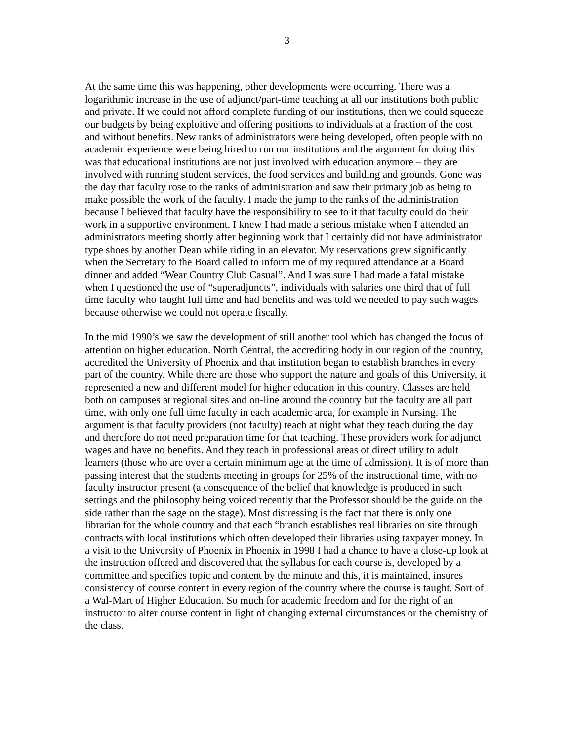3
At the same time this was happening, other developments were occurring. There was a logarithmic increase in the use of adjunct/part-time teaching at all our institutions both public and private. If we could not afford complete funding of our institutions, then we could squeeze our budgets by being exploitive and offering positions to individuals at a fraction of the cost and without benefits. New ranks of administrators were being developed, often people with no academic experience were being hired to run our institutions and the argument for doing this was that educational institutions are not just involved with education anymore – they are involved with running student services, the food services and building and grounds. Gone was the day that faculty rose to the ranks of administration and saw their primary job as being to make possible the work of the faculty. I made the jump to the ranks of the administration because I believed that faculty have the responsibility to see to it that faculty could do their work in a supportive environment. I knew I had made a serious mistake when I attended an administrators meeting shortly after beginning work that I certainly did not have administrator type shoes by another Dean while riding in an elevator. My reservations grew significantly when the Secretary to the Board called to inform me of my required attendance at a Board dinner and added “Wear Country Club Casual”. And I was sure I had made a fatal mistake when I questioned the use of “superadjuncts”, individuals with salaries one third that of full time faculty who taught full time and had benefits and was told we needed to pay such wages because otherwise we could not operate fiscally.
In the mid 1990’s we saw the development of still another tool which has changed the focus of attention on higher education. North Central, the accrediting body in our region of the country, accredited the University of Phoenix and that institution began to establish branches in every part of the country. While there are those who support the nature and goals of this University, it represented a new and different model for higher education in this country. Classes are held both on campuses at regional sites and on-line around the country but the faculty are all part time, with only one full time faculty in each academic area, for example in Nursing. The argument is that faculty providers (not faculty) teach at night what they teach during the day and therefore do not need preparation time for that teaching. These providers work for adjunct wages and have no benefits. And they teach in professional areas of direct utility to adult learners (those who are over a certain minimum age at the time of admission). It is of more than passing interest that the students meeting in groups for 25% of the instructional time, with no faculty instructor present (a consequence of the belief that knowledge is produced in such settings and the philosophy being voiced recently that the Professor should be the guide on the side rather than the sage on the stage). Most distressing is the fact that there is only one librarian for the whole country and that each “branch establishes real libraries on site through contracts with local institutions which often developed their libraries using taxpayer money. In a visit to the University of Phoenix in Phoenix in 1998 I had a chance to have a close-up look at the instruction offered and discovered that the syllabus for each course is, developed by a committee and specifies topic and content by the minute and this, it is maintained, insures consistency of course content in every region of the country where the course is taught. Sort of a Wal-Mart of Higher Education. So much for academic freedom and for the right of an instructor to alter course content in light of changing external circumstances or the chemistry of the class.